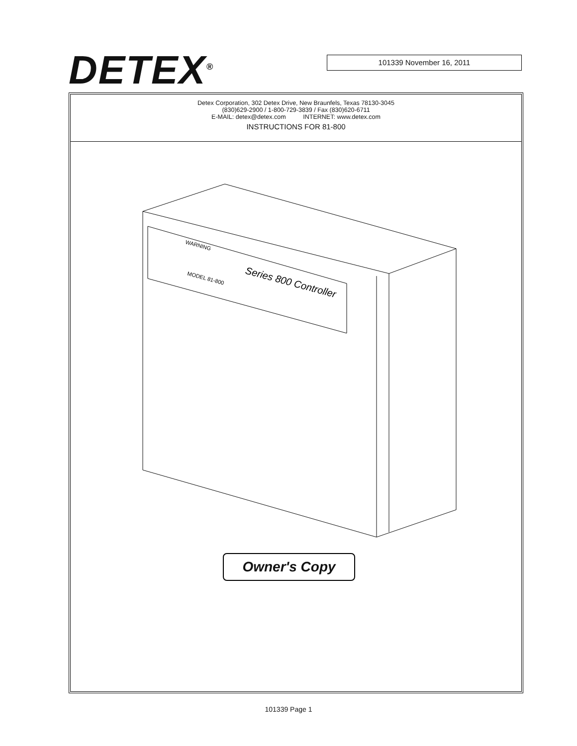DETEX<sup>®</sup> 101339 November 16, 2011
Detex Corporation, 302 Detex Drive, New Braunfels, Texas 78130-3045
(830)629-2900 / 1-800-729-3839 / Fax (830)620-6711
E-MAIL: detex@detex.com INTERNET: www.detex.com
INSTRUCTIONS FOR 81-800
Series 800 Controller
WARNING
MODEL 81-800
Owner's Copy
101339 Page 1